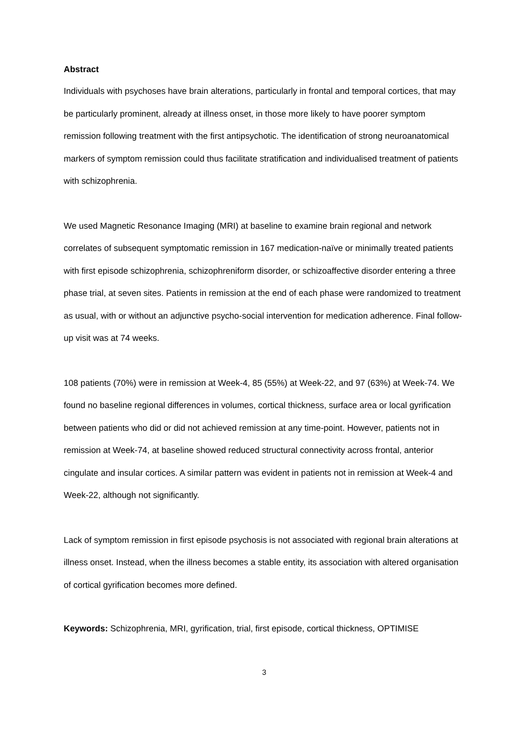Abstract
Individuals with psychoses have brain alterations, particularly in frontal and temporal cortices, that may be particularly prominent, already at illness onset, in those more likely to have poorer symptom remission following treatment with the first antipsychotic. The identification of strong neuroanatomical markers of symptom remission could thus facilitate stratification and individualised treatment of patients with schizophrenia.
We used Magnetic Resonance Imaging (MRI) at baseline to examine brain regional and network correlates of subsequent symptomatic remission in 167 medication-naïve or minimally treated patients with first episode schizophrenia, schizophreniform disorder, or schizoaffective disorder entering a three phase trial, at seven sites. Patients in remission at the end of each phase were randomized to treatment as usual, with or without an adjunctive psycho-social intervention for medication adherence. Final follow-up visit was at 74 weeks.
108 patients (70%) were in remission at Week-4, 85 (55%) at Week-22, and 97 (63%) at Week-74. We found no baseline regional differences in volumes, cortical thickness, surface area or local gyrification between patients who did or did not achieved remission at any time-point. However, patients not in remission at Week-74, at baseline showed reduced structural connectivity across frontal, anterior cingulate and insular cortices. A similar pattern was evident in patients not in remission at Week-4 and Week-22, although not significantly.
Lack of symptom remission in first episode psychosis is not associated with regional brain alterations at illness onset. Instead, when the illness becomes a stable entity, its association with altered organisation of cortical gyrification becomes more defined.
Keywords: Schizophrenia, MRI, gyrification, trial, first episode, cortical thickness, OPTIMISE
3